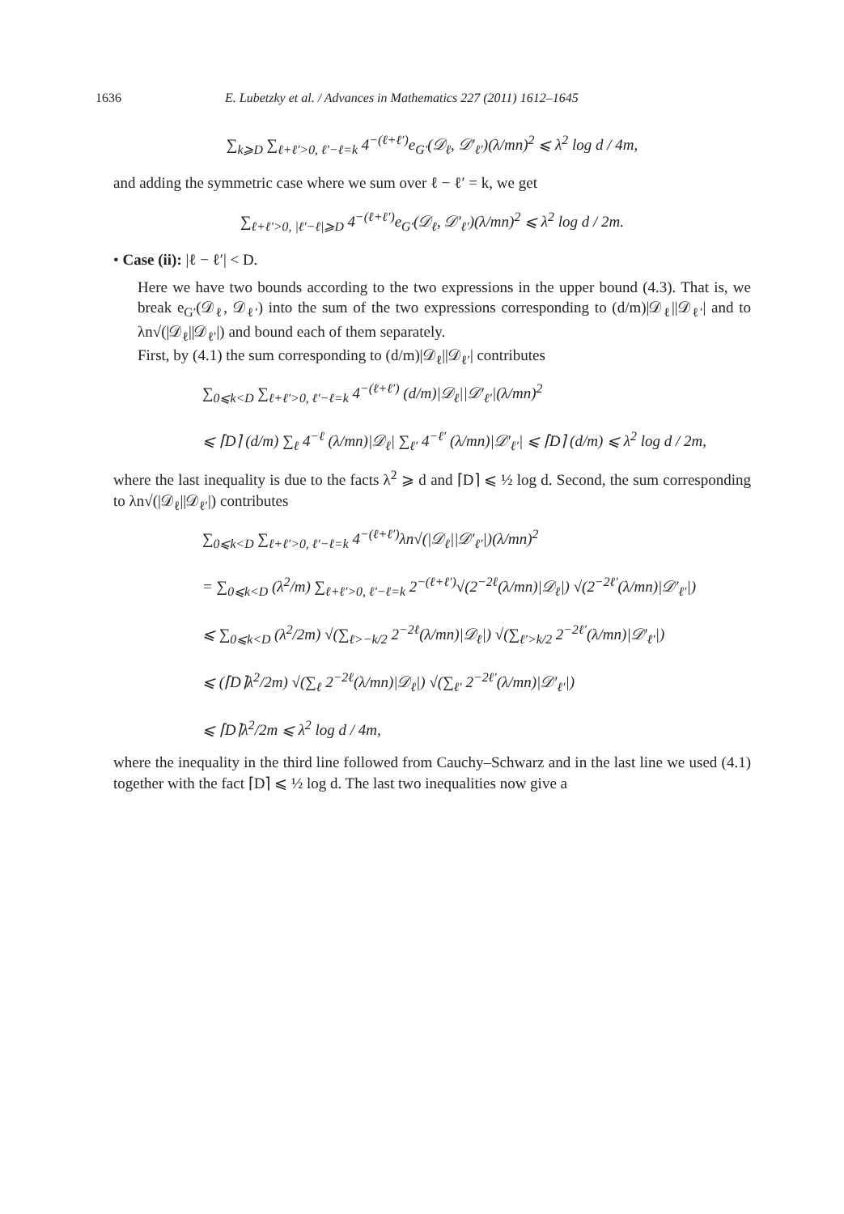1636 E. Lubetzky et al. / Advances in Mathematics 227 (2011) 1612–1645
∑<sub>k⩾D</sub> ∑<sub>ℓ+ℓ′>0, ℓ′−ℓ=k</sub> 4<sup>−(ℓ+ℓ′)</sup>e<sub>G′</sub>(𝒟<sub>ℓ</sub>, 𝒟′<sub>ℓ′</sub>)(λ/mn)<sup>2</sup> ⩽ λ<sup>2</sup> log d / 4m,
and adding the symmetric case where we sum over ℓ − ℓ′ = k, we get
∑<sub>ℓ+ℓ′>0, |ℓ′−ℓ|⩾D</sub> 4<sup>−(ℓ+ℓ′)</sup>e<sub>G′</sub>(𝒟<sub>ℓ</sub>, 𝒟′<sub>ℓ′</sub>)(λ/mn)<sup>2</sup> ⩽ λ<sup>2</sup> log d / 2m.
• Case (ii): |ℓ − ℓ′| < D.
Here we have two bounds according to the two expressions in the upper bound (4.3). That is, we break e<sub>G′</sub>(𝒟<sub>ℓ</sub>, 𝒟<sub>ℓ′</sub>) into the sum of the two expressions corresponding to (d/m)|𝒟<sub>ℓ</sub>||𝒟<sub>ℓ′</sub>| and to λn√(|𝒟<sub>ℓ</sub>||𝒟<sub>ℓ′</sub>|) and bound each of them separately.
First, by (4.1) the sum corresponding to (d/m)|𝒟<sub>ℓ</sub>||𝒟<sub>ℓ′</sub>| contributes
∑<sub>0⩽k<D</sub> ∑<sub>ℓ+ℓ′>0, ℓ′−ℓ=k</sub> 4<sup>−(ℓ+ℓ′)</sup> (d/m)|𝒟<sub>ℓ</sub>||𝒟′<sub>ℓ′</sub>|(λ/mn)<sup>2</sup>
⩽ ⌈D⌉ (d/m) ∑<sub>ℓ</sub> 4<sup>−ℓ</sup> (λ/mn)|𝒟<sub>ℓ</sub>| ∑<sub>ℓ′</sub> 4<sup>−ℓ′</sup> (λ/mn)|𝒟′<sub>ℓ′</sub>| ⩽ ⌈D⌉ (d/m) ⩽ λ<sup>2</sup> log d / 2m,
where the last inequality is due to the facts λ<sup>2</sup> ⩾ d and ⌈D⌉ ⩽ ½ log d. Second, the sum corresponding to λn√(|𝒟<sub>ℓ</sub>||𝒟<sub>ℓ′</sub>|) contributes
∑<sub>0⩽k<D</sub> ∑<sub>ℓ+ℓ′>0, ℓ′−ℓ=k</sub> 4<sup>−(ℓ+ℓ′)</sup>λn√(|𝒟<sub>ℓ</sub>||𝒟′<sub>ℓ′</sub>|)(λ/mn)<sup>2</sup>
= ∑<sub>0⩽k<D</sub> (λ<sup>2</sup>/m) ∑<sub>ℓ+ℓ′>0, ℓ′−ℓ=k</sub> 2<sup>−(ℓ+ℓ′)</sup>√(2<sup>−2ℓ</sup>(λ/mn)|𝒟<sub>ℓ</sub>|) √(2<sup>−2ℓ′</sup>(λ/mn)|𝒟′<sub>ℓ′</sub>|)
⩽ ∑<sub>0⩽k<D</sub> (λ<sup>2</sup>/2m) √(∑<sub>ℓ>−k/2</sub> 2<sup>−2ℓ</sup>(λ/mn)|𝒟<sub>ℓ</sub>|) √(∑<sub>ℓ′>k/2</sub> 2<sup>−2ℓ′</sup>(λ/mn)|𝒟′<sub>ℓ′</sub>|)
⩽ (⌈D⌉λ<sup>2</sup>/2m) √(∑<sub>ℓ</sub> 2<sup>−2ℓ</sup>(λ/mn)|𝒟<sub>ℓ</sub>|) √(∑<sub>ℓ′</sub> 2<sup>−2ℓ′</sup>(λ/mn)|𝒟′<sub>ℓ′</sub>|)
⩽ ⌈D⌉λ<sup>2</sup>/2m ⩽ λ<sup>2</sup> log d / 4m,
where the inequality in the third line followed from Cauchy–Schwarz and in the last line we used (4.1) together with the fact ⌈D⌉ ⩽ ½ log d. The last two inequalities now give a